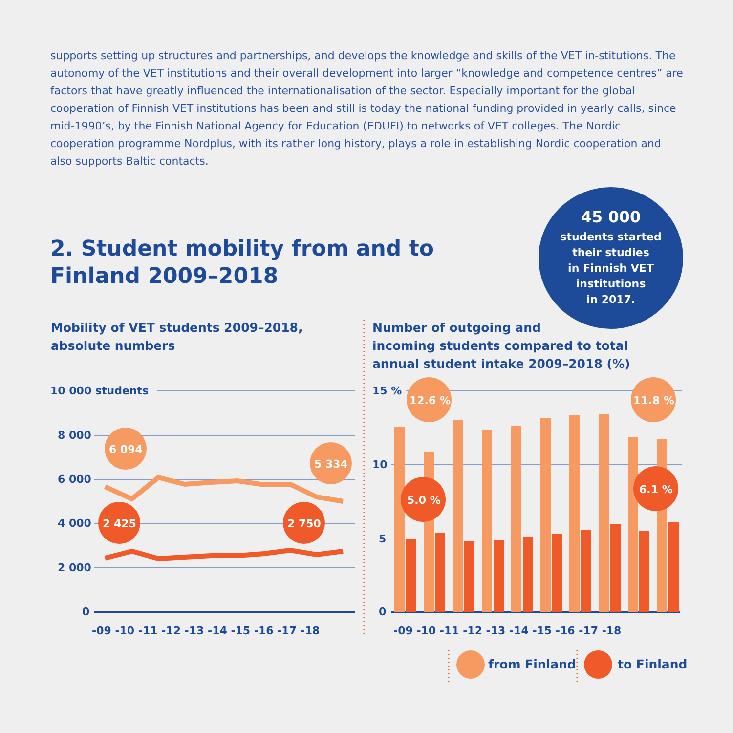supports setting up structures and partnerships, and develops the knowledge and skills of the VET in-stitutions. The autonomy of the VET institutions and their overall development into larger “knowledge and competence centres” are factors that have greatly influenced the internationalisation of the sector. Especially important for the global cooperation of Finnish VET institutions has been and still is today the national funding provided in yearly calls, since mid-1990’s, by the Finnish National Agency for Education (EDUFI) to networks of VET colleges. The Nordic cooperation programme Nordplus, with its rather long history, plays a role in establishing Nordic cooperation and also supports Baltic contacts.
2. Student mobility from and to Finland 2009–2018
45 000
students started
their studies
in Finnish VET
institutions
in 2017.
Mobility of VET students 2009–2018,
absolute numbers
Number of outgoing and
incoming students compared to total
annual student intake 2009–2018 (%)
10 000 students
8 000
6 000
4 000
2 000
0
15 %
10
5
0
-09 -10 -11 -12 -13 -14 -15 -16 -17 -18
-09 -10 -11 -12 -13 -14 -15 -16 -17 -18
6 094
5 334
2 425
2 750
12.6 %
11.8 %
5.0 %
6.1 %
from Finland
to Finland